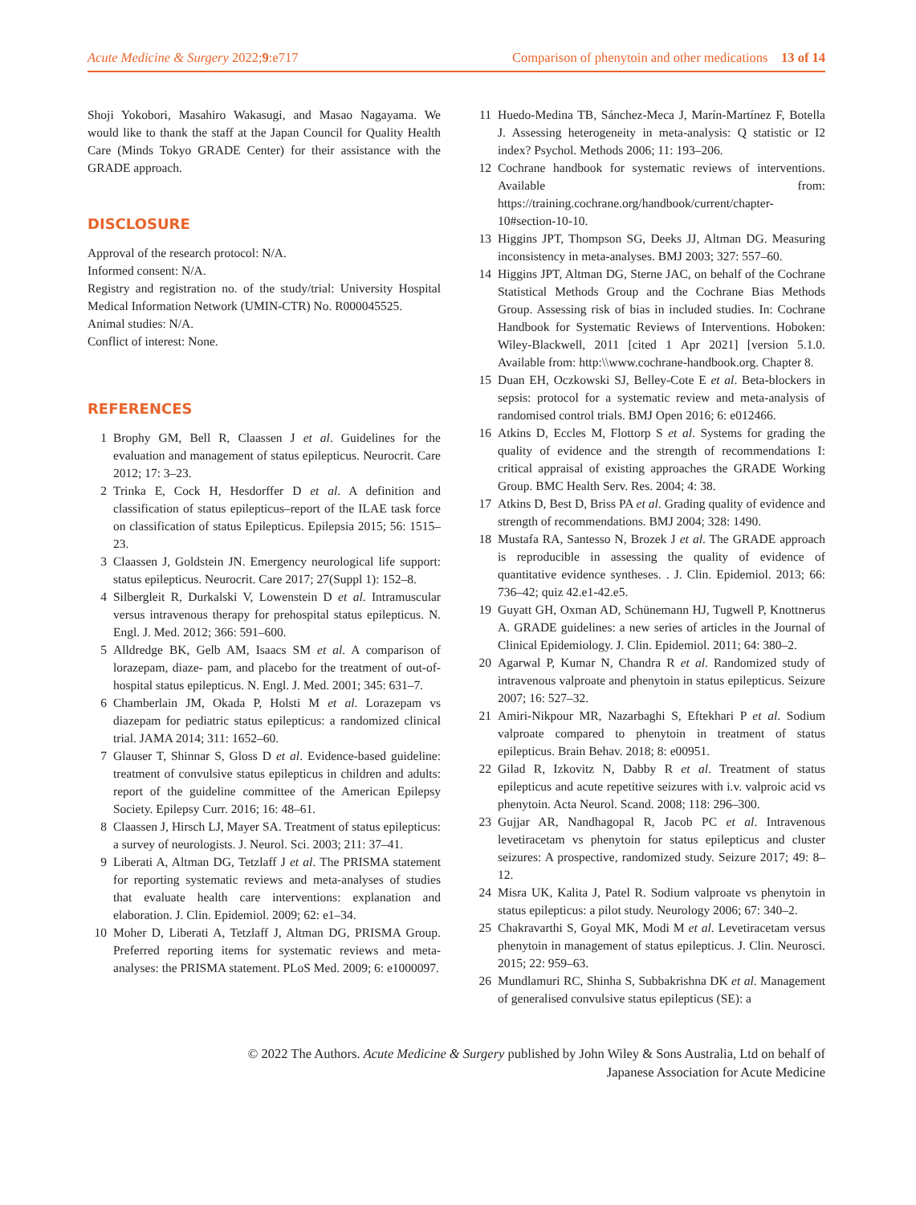Acute Medicine & Surgery 2022;9:e717 Comparison of phenytoin and other medications 13 of 14
Shoji Yokobori, Masahiro Wakasugi, and Masao Nagayama. We would like to thank the staff at the Japan Council for Quality Health Care (Minds Tokyo GRADE Center) for their assistance with the GRADE approach.
DISCLOSURE
Approval of the research protocol: N/A.
Informed consent: N/A.
Registry and registration no. of the study/trial: University Hospital Medical Information Network (UMIN-CTR) No. R000045525.
Animal studies: N/A.
Conflict of interest: None.
REFERENCES
1 Brophy GM, Bell R, Claassen J et al. Guidelines for the evaluation and management of status epilepticus. Neurocrit. Care 2012; 17: 3–23.
2 Trinka E, Cock H, Hesdorffer D et al. A definition and classification of status epilepticus–report of the ILAE task force on classification of status Epilepticus. Epilepsia 2015; 56: 1515–23.
3 Claassen J, Goldstein JN. Emergency neurological life support: status epilepticus. Neurocrit. Care 2017; 27(Suppl 1): 152–8.
4 Silbergleit R, Durkalski V, Lowenstein D et al. Intramuscular versus intravenous therapy for prehospital status epilepticus. N. Engl. J. Med. 2012; 366: 591–600.
5 Alldredge BK, Gelb AM, Isaacs SM et al. A comparison of lorazepam, diaze- pam, and placebo for the treatment of out-of-hospital status epilepticus. N. Engl. J. Med. 2001; 345: 631–7.
6 Chamberlain JM, Okada P, Holsti M et al. Lorazepam vs diazepam for pediatric status epilepticus: a randomized clinical trial. JAMA 2014; 311: 1652–60.
7 Glauser T, Shinnar S, Gloss D et al. Evidence-based guideline: treatment of convulsive status epilepticus in children and adults: report of the guideline committee of the American Epilepsy Society. Epilepsy Curr. 2016; 16: 48–61.
8 Claassen J, Hirsch LJ, Mayer SA. Treatment of status epilepticus: a survey of neurologists. J. Neurol. Sci. 2003; 211: 37–41.
9 Liberati A, Altman DG, Tetzlaff J et al. The PRISMA statement for reporting systematic reviews and meta-analyses of studies that evaluate health care interventions: explanation and elaboration. J. Clin. Epidemiol. 2009; 62: e1–34.
10 Moher D, Liberati A, Tetzlaff J, Altman DG, PRISMA Group. Preferred reporting items for systematic reviews and meta-analyses: the PRISMA statement. PLoS Med. 2009; 6: e1000097.
11 Huedo-Medina TB, Sánchez-Meca J, Marín-Martínez F, Botella J. Assessing heterogeneity in meta-analysis: Q statistic or I2 index? Psychol. Methods 2006; 11: 193–206.
12 Cochrane handbook for systematic reviews of interventions. Available from: https://training.cochrane.org/handbook/current/chapter-10#section-10-10.
13 Higgins JPT, Thompson SG, Deeks JJ, Altman DG. Measuring inconsistency in meta-analyses. BMJ 2003; 327: 557–60.
14 Higgins JPT, Altman DG, Sterne JAC, on behalf of the Cochrane Statistical Methods Group and the Cochrane Bias Methods Group. Assessing risk of bias in included studies. In: Cochrane Handbook for Systematic Reviews of Interventions. Hoboken: Wiley-Blackwell, 2011 [cited 1 Apr 2021] [version 5.1.0. Available from: http:\\www.cochrane-handbook.org. Chapter 8.
15 Duan EH, Oczkowski SJ, Belley-Cote E et al. Beta-blockers in sepsis: protocol for a systematic review and meta-analysis of randomised control trials. BMJ Open 2016; 6: e012466.
16 Atkins D, Eccles M, Flottorp S et al. Systems for grading the quality of evidence and the strength of recommendations I: critical appraisal of existing approaches the GRADE Working Group. BMC Health Serv. Res. 2004; 4: 38.
17 Atkins D, Best D, Briss PA et al. Grading quality of evidence and strength of recommendations. BMJ 2004; 328: 1490.
18 Mustafa RA, Santesso N, Brozek J et al. The GRADE approach is reproducible in assessing the quality of evidence of quantitative evidence syntheses. . J. Clin. Epidemiol. 2013; 66: 736–42; quiz 42.e1-42.e5.
19 Guyatt GH, Oxman AD, Schünemann HJ, Tugwell P, Knottnerus A. GRADE guidelines: a new series of articles in the Journal of Clinical Epidemiology. J. Clin. Epidemiol. 2011; 64: 380–2.
20 Agarwal P, Kumar N, Chandra R et al. Randomized study of intravenous valproate and phenytoin in status epilepticus. Seizure 2007; 16: 527–32.
21 Amiri-Nikpour MR, Nazarbaghi S, Eftekhari P et al. Sodium valproate compared to phenytoin in treatment of status epilepticus. Brain Behav. 2018; 8: e00951.
22 Gilad R, Izkovitz N, Dabby R et al. Treatment of status epilepticus and acute repetitive seizures with i.v. valproic acid vs phenytoin. Acta Neurol. Scand. 2008; 118: 296–300.
23 Gujjar AR, Nandhagopal R, Jacob PC et al. Intravenous levetiracetam vs phenytoin for status epilepticus and cluster seizures: A prospective, randomized study. Seizure 2017; 49: 8–12.
24 Misra UK, Kalita J, Patel R. Sodium valproate vs phenytoin in status epilepticus: a pilot study. Neurology 2006; 67: 340–2.
25 Chakravarthi S, Goyal MK, Modi M et al. Levetiracetam versus phenytoin in management of status epilepticus. J. Clin. Neurosci. 2015; 22: 959–63.
26 Mundlamuri RC, Shinha S, Subbakrishna DK et al. Management of generalised convulsive status epilepticus (SE): a
© 2022 The Authors. Acute Medicine & Surgery published by John Wiley & Sons Australia, Ltd on behalf of
Japanese Association for Acute Medicine